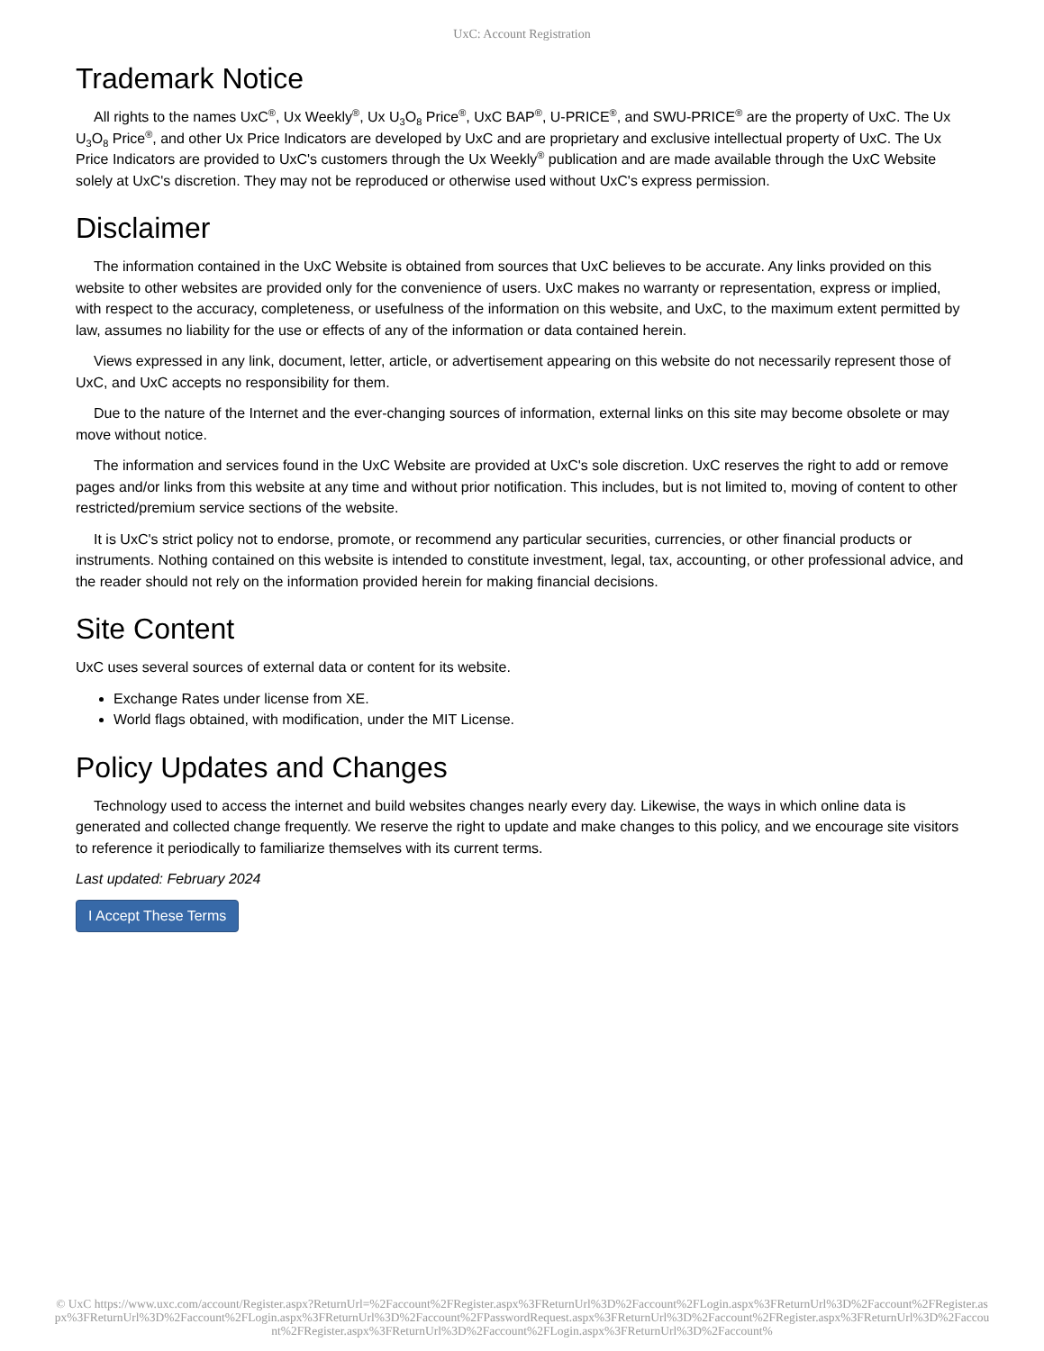UxC: Account Registration
Trademark Notice
All rights to the names UxC<sup>®</sup>, Ux Weekly<sup>®</sup>, Ux U<sub>3</sub>O<sub>8</sub> Price<sup>®</sup>, UxC BAP<sup>®</sup>, U-PRICE<sup>®</sup>, and SWU-PRICE<sup>®</sup> are the property of UxC. The Ux U<sub>3</sub>O<sub>8</sub> Price<sup>®</sup>, and other Ux Price Indicators are developed by UxC and are proprietary and exclusive intellectual property of UxC. The Ux Price Indicators are provided to UxC's customers through the Ux Weekly<sup>®</sup> publication and are made available through the UxC Website solely at UxC's discretion. They may not be reproduced or otherwise used without UxC's express permission.
Disclaimer
The information contained in the UxC Website is obtained from sources that UxC believes to be accurate. Any links provided on this website to other websites are provided only for the convenience of users. UxC makes no warranty or representation, express or implied, with respect to the accuracy, completeness, or usefulness of the information on this website, and UxC, to the maximum extent permitted by law, assumes no liability for the use or effects of any of the information or data contained herein.
Views expressed in any link, document, letter, article, or advertisement appearing on this website do not necessarily represent those of UxC, and UxC accepts no responsibility for them.
Due to the nature of the Internet and the ever-changing sources of information, external links on this site may become obsolete or may move without notice.
The information and services found in the UxC Website are provided at UxC's sole discretion. UxC reserves the right to add or remove pages and/or links from this website at any time and without prior notification. This includes, but is not limited to, moving of content to other restricted/premium service sections of the website.
It is UxC's strict policy not to endorse, promote, or recommend any particular securities, currencies, or other financial products or instruments. Nothing contained on this website is intended to constitute investment, legal, tax, accounting, or other professional advice, and the reader should not rely on the information provided herein for making financial decisions.
Site Content
UxC uses several sources of external data or content for its website.
Exchange Rates under license from XE.
World flags obtained, with modification, under the MIT License.
Policy Updates and Changes
Technology used to access the internet and build websites changes nearly every day. Likewise, the ways in which online data is generated and collected change frequently. We reserve the right to update and make changes to this policy, and we encourage site visitors to reference it periodically to familiarize themselves with its current terms.
Last updated: February 2024
I Accept These Terms
© UxC https://www.uxc.com/account/Register.aspx?ReturnUrl=%2Faccount%2FRegister.aspx%3FReturnUrl%3D%2Faccount%2FLogin.aspx%3FReturnUrl%3D%2Faccount%2FRegister.aspx%3FReturnUrl%3D%2Faccount%2FLogin.aspx%3FReturnUrl%3D%2Faccount%2FPasswordRequest.aspx%3FReturnUrl%3D%2Faccount%2FRegister.aspx%3FReturnUrl%3D%2Faccount%2FRegister.aspx%3FReturnUrl%3D%2Faccount%2FLogin.aspx%3FReturnUrl%3D%2Faccount%